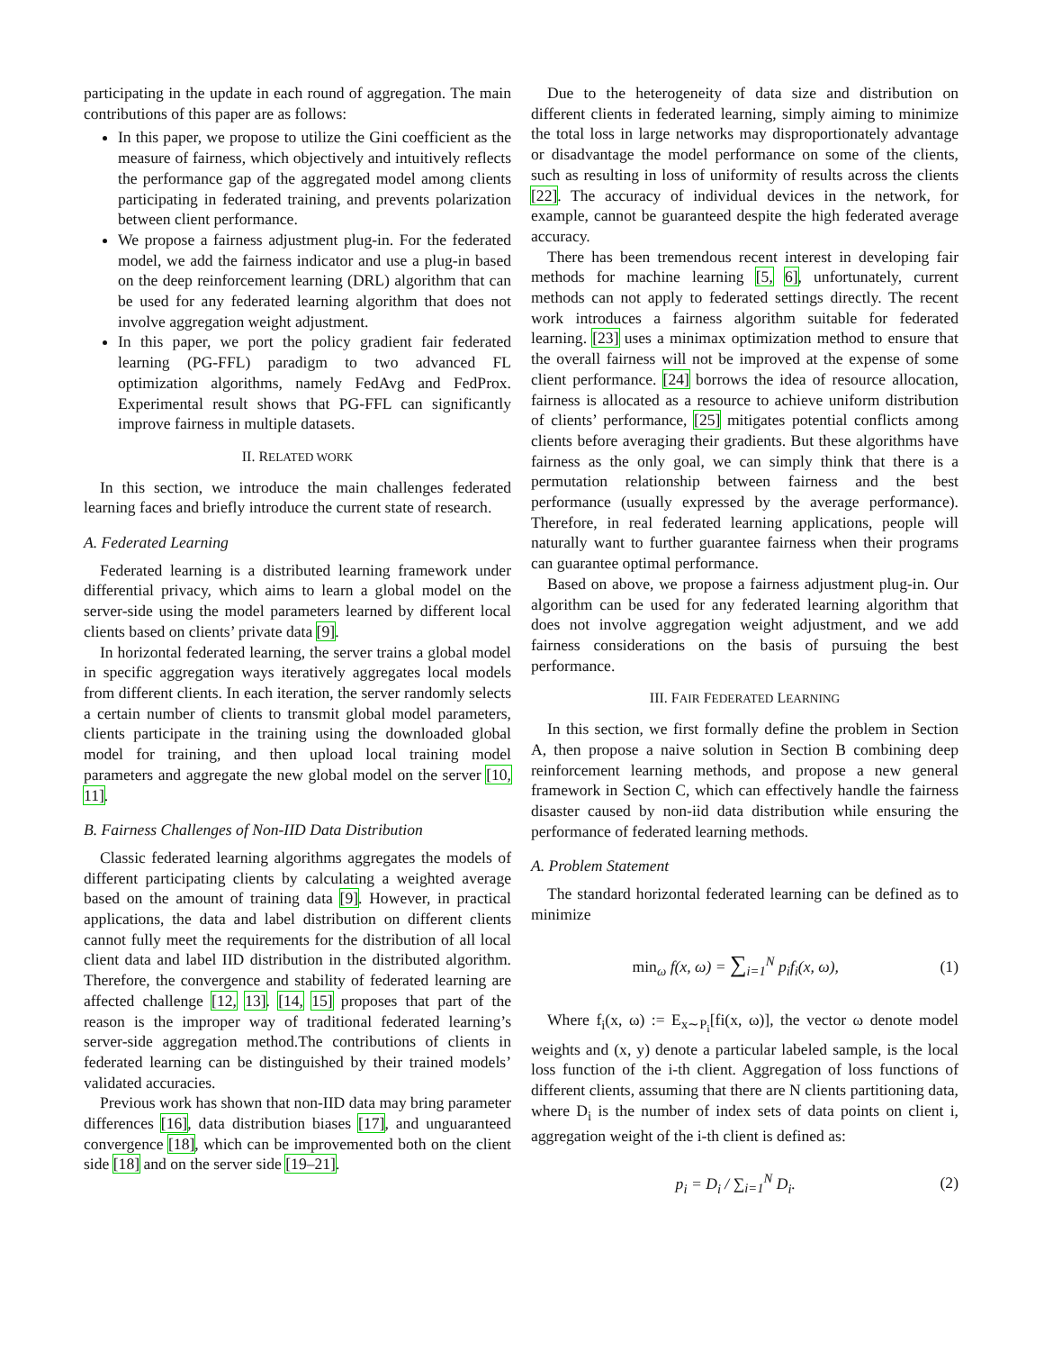participating in the update in each round of aggregation. The main contributions of this paper are as follows:
In this paper, we propose to utilize the Gini coefficient as the measure of fairness, which objectively and intuitively reflects the performance gap of the aggregated model among clients participating in federated training, and prevents polarization between client performance.
We propose a fairness adjustment plug-in. For the federated model, we add the fairness indicator and use a plug-in based on the deep reinforcement learning (DRL) algorithm that can be used for any federated learning algorithm that does not involve aggregation weight adjustment.
In this paper, we port the policy gradient fair federated learning (PG-FFL) paradigm to two advanced FL optimization algorithms, namely FedAvg and FedProx. Experimental result shows that PG-FFL can significantly improve fairness in multiple datasets.
II. RELATED WORK
In this section, we introduce the main challenges federated learning faces and briefly introduce the current state of research.
A. Federated Learning
Federated learning is a distributed learning framework under differential privacy, which aims to learn a global model on the server-side using the model parameters learned by different local clients based on clients’ private data [9].
In horizontal federated learning, the server trains a global model in specific aggregation ways iteratively aggregates local models from different clients. In each iteration, the server randomly selects a certain number of clients to transmit global model parameters, clients participate in the training using the downloaded global model for training, and then upload local training model parameters and aggregate the new global model on the server [10, 11].
B. Fairness Challenges of Non-IID Data Distribution
Classic federated learning algorithms aggregates the models of different participating clients by calculating a weighted average based on the amount of training data [9]. However, in practical applications, the data and label distribution on different clients cannot fully meet the requirements for the distribution of all local client data and label IID distribution in the distributed algorithm. Therefore, the convergence and stability of federated learning are affected challenge [12, 13]. [14, 15] proposes that part of the reason is the improper way of traditional federated learning’s server-side aggregation method.The contributions of clients in federated learning can be distinguished by their trained models’ validated accuracies.
Previous work has shown that non-IID data may bring parameter differences [16], data distribution biases [17], and unguaranteed convergence [18], which can be improvemented both on the client side [18] and on the server side [19–21].
Due to the heterogeneity of data size and distribution on different clients in federated learning, simply aiming to minimize the total loss in large networks may disproportionately advantage or disadvantage the model performance on some of the clients, such as resulting in loss of uniformity of results across the clients [22]. The accuracy of individual devices in the network, for example, cannot be guaranteed despite the high federated average accuracy.
There has been tremendous recent interest in developing fair methods for machine learning [5, 6], unfortunately, current methods can not apply to federated settings directly. The recent work introduces a fairness algorithm suitable for federated learning. [23] uses a minimax optimization method to ensure that the overall fairness will not be improved at the expense of some client performance. [24] borrows the idea of resource allocation, fairness is allocated as a resource to achieve uniform distribution of clients’ performance, [25] mitigates potential conflicts among clients before averaging their gradients. But these algorithms have fairness as the only goal, we can simply think that there is a permutation relationship between fairness and the best performance (usually expressed by the average performance). Therefore, in real federated learning applications, people will naturally want to further guarantee fairness when their programs can guarantee optimal performance.
Based on above, we propose a fairness adjustment plug-in. Our algorithm can be used for any federated learning algorithm that does not involve aggregation weight adjustment, and we add fairness considerations on the basis of pursuing the best performance.
III. FAIR FEDERATED LEARNING
In this section, we first formally define the problem in Section A, then propose a naive solution in Section B combining deep reinforcement learning methods, and propose a new general framework in Section C, which can effectively handle the fairness disaster caused by non-iid data distribution while ensuring the performance of federated learning methods.
A. Problem Statement
The standard horizontal federated learning can be defined as to minimize
min<sub>ω</sub> f(x, ω) = ∑<sub>i=1</sub><sup>N</sup> p<sub>i</sub>f<sub>i</sub>(x, ω), (1)
Where f<sub>i</sub>(x, ω) := E<sub>x∼P<sub>i</sub></sub>[fi(x, ω)], the vector ω denote model weights and (x, y) denote a particular labeled sample, is the local loss function of the i-th client. Aggregation of loss functions of different clients, assuming that there are N clients partitioning data, where D<sub>i</sub> is the number of index sets of data points on client i, aggregation weight of the i-th client is defined as:
p<sub>i</sub> = D<sub>i</sub> / ∑<sub>i=1</sub><sup>N</sup> D<sub>i</sub>. (2)